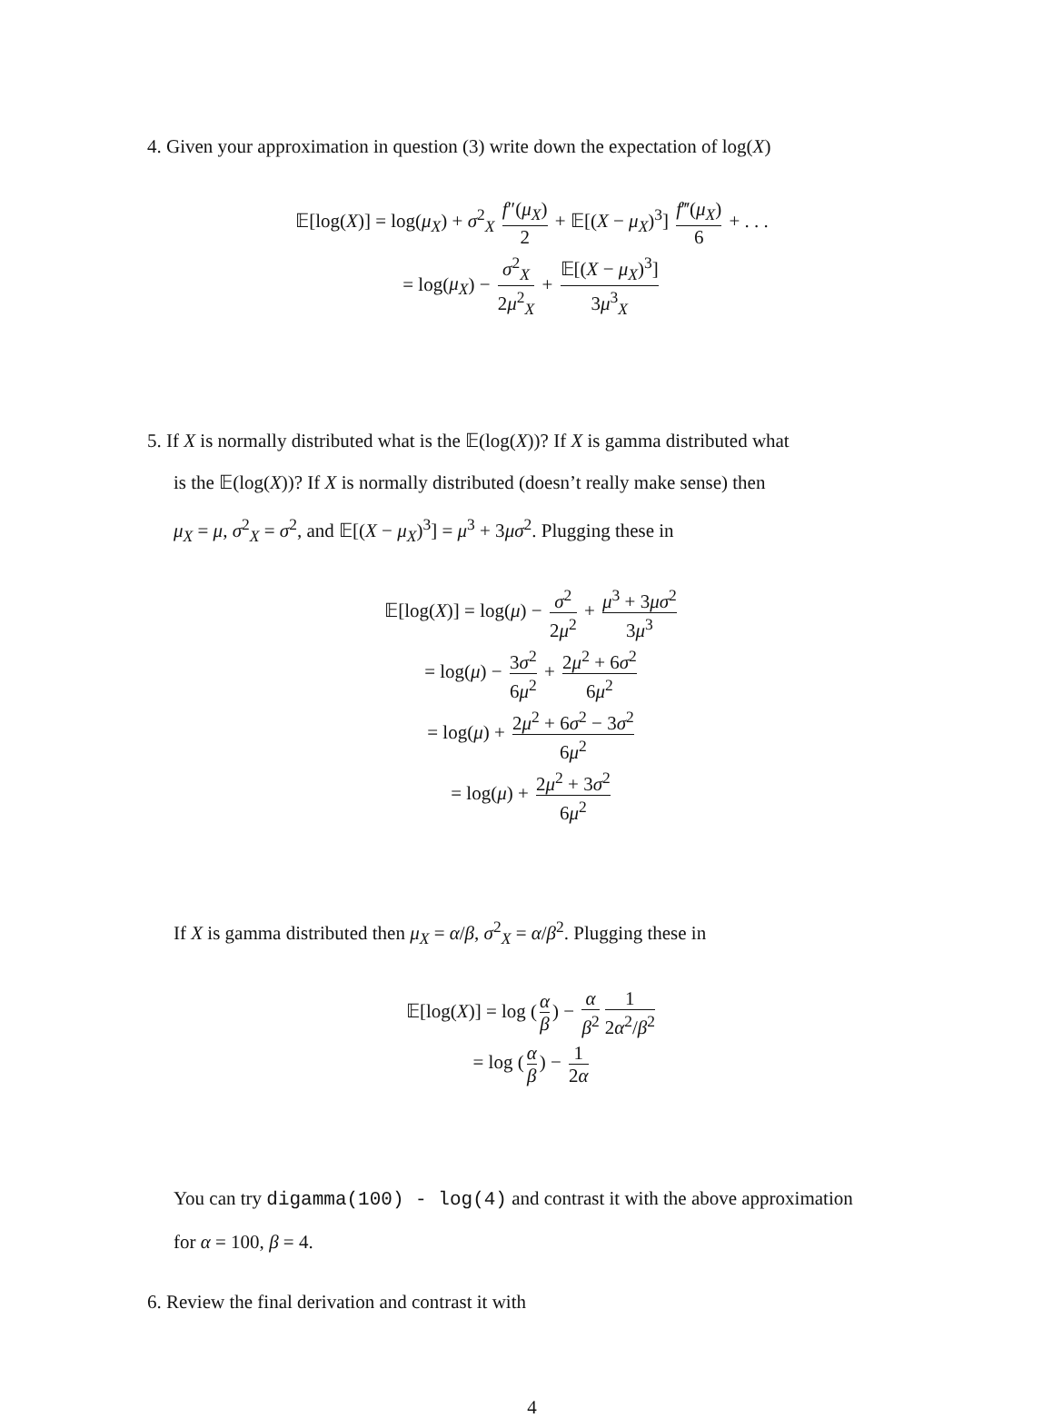4. Given your approximation in question (3) write down the expectation of log(X)
𝔼[log(X)] = log(μ<sub>X</sub>) + σ<sup>2</sup><sub>X</sub> f″(μ<sub>X</sub>) 2 + 𝔼[(X − μ<sub>X</sub>)<sup>3</sup>] f‴(μ<sub>X</sub>) 6 + . . .
= log(μ<sub>X</sub>) − σ<sup>2</sup><sub>X</sub> 2μ<sup>2</sup><sub>X</sub> + 𝔼[(X − μ<sub>X</sub>)<sup>3</sup>] 3μ<sup>3</sup><sub>X</sub>
5. If X is normally distributed what is the 𝔼(log(X))? If X is gamma distributed what
is the 𝔼(log(X))? If X is normally distributed (doesn’t really make sense) then
μ<sub>X</sub> = μ, σ<sup>2</sup><sub>X</sub> = σ<sup>2</sup>, and 𝔼[(X − μ<sub>X</sub>)<sup>3</sup>] = μ<sup>3</sup> + 3μσ<sup>2</sup>. Plugging these in
𝔼[log(X)] = log(μ) − σ<sup>2</sup> 2μ<sup>2</sup> + μ<sup>3</sup> + 3μσ<sup>2</sup> 3μ<sup>3</sup>
= log(μ) − 3σ<sup>2</sup> 6μ<sup>2</sup> + 2μ<sup>2</sup> + 6σ<sup>2</sup> 6μ<sup>2</sup>
= log(μ) + 2μ<sup>2</sup> + 6σ<sup>2</sup> − 3σ<sup>2</sup> 6μ<sup>2</sup>
= log(μ) + 2μ<sup>2</sup> + 3σ<sup>2</sup> 6μ<sup>2</sup>
If X is gamma distributed then μ<sub>X</sub> = α/β, σ<sup>2</sup><sub>X</sub> = α/β<sup>2</sup>. Plugging these in
𝔼[log(X)] = log (α β) − α β<sup>2</sup> 1 2α<sup>2</sup>/β<sup>2</sup>
= log (α β) − 1 2α
You can try digamma(100) - log(4) and contrast it with the above approximation
for α = 100, β = 4.
6. Review the final derivation and contrast it with
4